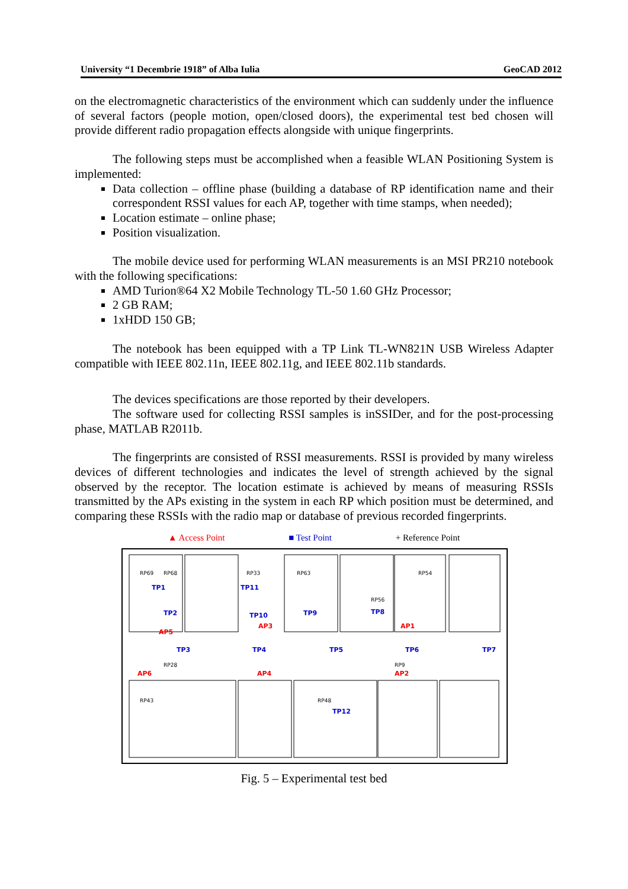University “1 Decembrie 1918” of Alba Iulia GeoCAD 2012
on the electromagnetic characteristics of the environment which can suddenly under the influence of several factors (people motion, open/closed doors), the experimental test bed chosen will provide different radio propagation effects alongside with unique fingerprints.
The following steps must be accomplished when a feasible WLAN Positioning System is implemented:
Data collection – offline phase (building a database of RP identification name and their correspondent RSSI values for each AP, together with time stamps, when needed);
Location estimate – online phase;
Position visualization.
The mobile device used for performing WLAN measurements is an MSI PR210 notebook with the following specifications:
AMD Turion®64 X2 Mobile Technology TL-50 1.60 GHz Processor;
2 GB RAM;
1xHDD 150 GB;
The notebook has been equipped with a TP Link TL-WN821N USB Wireless Adapter compatible with IEEE 802.11n, IEEE 802.11g, and IEEE 802.11b standards.
The devices specifications are those reported by their developers.
The software used for collecting RSSI samples is inSSIDer, and for the post-processing phase, MATLAB R2011b.
The fingerprints are consisted of RSSI measurements. RSSI is provided by many wireless devices of different technologies and indicates the level of strength achieved by the signal observed by the receptor. The location estimate is achieved by means of measuring RSSIs transmitted by the APs existing in the system in each RP which position must be determined, and comparing these RSSIs with the radio map or database of previous recorded fingerprints.
▲ Access Point ■ Test Point + Reference Point
RP69
RP68
RP33
RP63
RP54
RP56
RP28
RP9
RP43
RP48
TP1
TP2
TP3
TP4
TP5
TP6
TP7
TP8
TP9
TP10
TP11
TP12
AP1
AP2
AP3
AP4
AP5
AP6
Fig. 5 – Experimental test bed